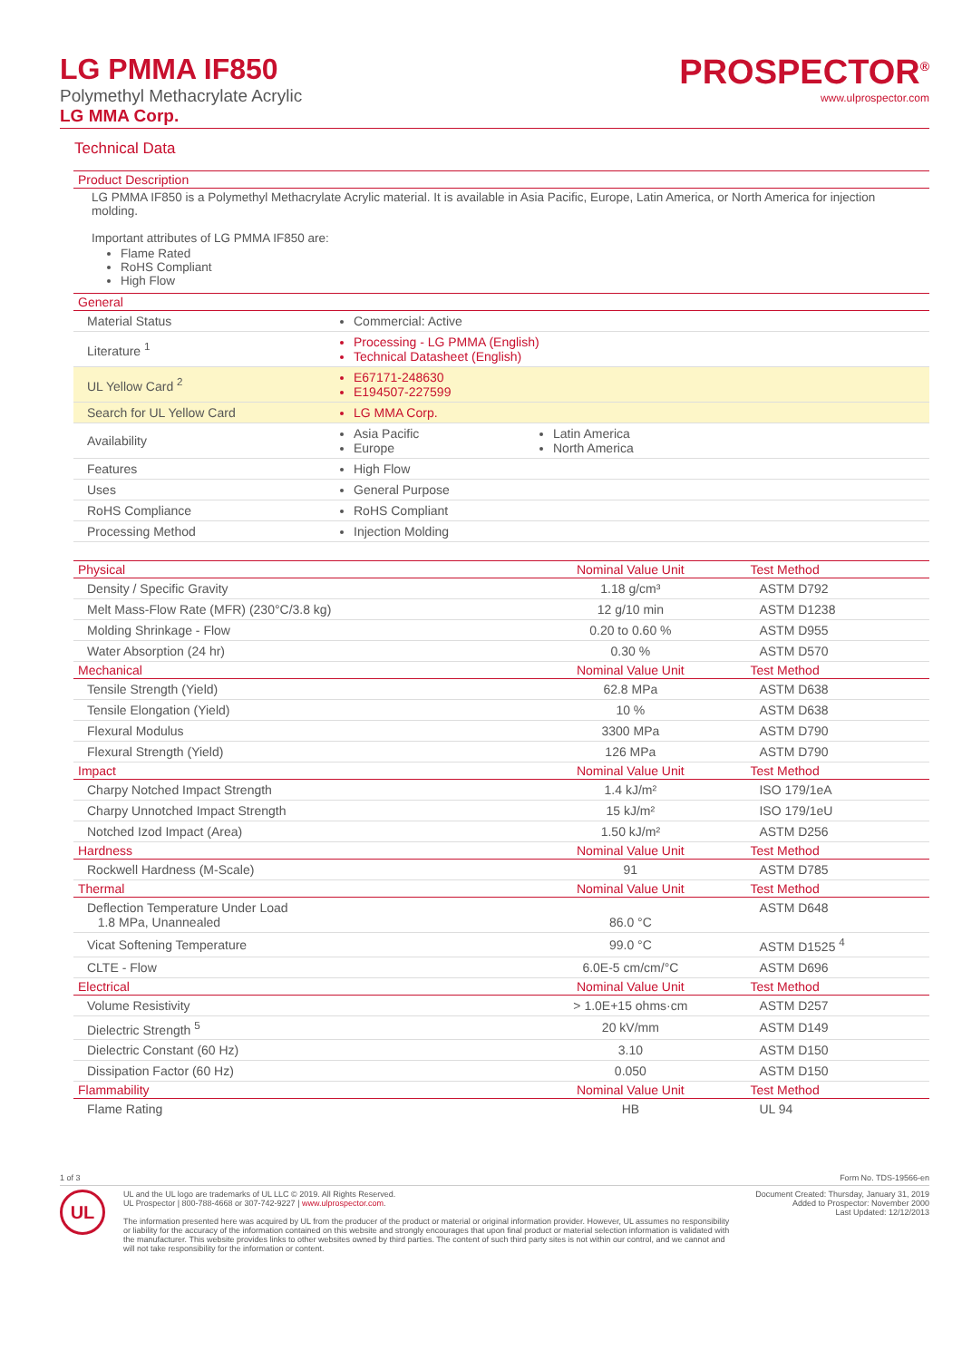LG PMMA IF850
Polymethyl Methacrylate Acrylic
LG MMA Corp.
PROSPECTOR<sup>®</sup>
www.ulprospector.com
Technical Data
Product Description
LG PMMA IF850 is a Polymethyl Methacrylate Acrylic material. It is available in Asia Pacific, Europe, Latin America, or North America for injection molding.
Important attributes of LG PMMA IF850 are:
Flame Rated
RoHS Compliant
High Flow
General
| Material Status | Commercial: Active | |
| Literature <sup>1</sup> | Processing - LG PMMA (English) Technical Datasheet (English) | |
| UL Yellow Card <sup>2</sup> | E67171-248630 E194507-227599 | |
| Search for UL Yellow Card | LG MMA Corp. | |
| Availability | Asia Pacific Europe | Latin America North America |
| Features | High Flow | |
| Uses | General Purpose | |
| RoHS Compliance | RoHS Compliant | |
| Processing Method | Injection Molding | |
| Physical | Nominal Value Unit | Test Method |
| --- | --- | --- |
| Density / Specific Gravity | 1.18 g/cm³ | ASTM D792 |
| Melt Mass-Flow Rate (MFR) (230°C/3.8 kg) | 12 g/10 min | ASTM D1238 |
| Molding Shrinkage - Flow | 0.20 to 0.60 % | ASTM D955 |
| Water Absorption (24 hr) | 0.30 % | ASTM D570 |
| Mechanical | Nominal Value Unit | Test Method |
| Tensile Strength (Yield) | 62.8 MPa | ASTM D638 |
| Tensile Elongation (Yield) | 10 % | ASTM D638 |
| Flexural Modulus | 3300 MPa | ASTM D790 |
| Flexural Strength (Yield) | 126 MPa | ASTM D790 |
| Impact | Nominal Value Unit | Test Method |
| Charpy Notched Impact Strength | 1.4 kJ/m² | ISO 179/1eA |
| Charpy Unnotched Impact Strength | 15 kJ/m² | ISO 179/1eU |
| Notched Izod Impact (Area) | 1.50 kJ/m² | ASTM D256 |
| Hardness | Nominal Value Unit | Test Method |
| Rockwell Hardness (M-Scale) | 91 | ASTM D785 |
| Thermal | Nominal Value Unit | Test Method |
| Deflection Temperature Under Load 1.8 MPa, Unannealed | 86.0 °C | ASTM D648 |
| Vicat Softening Temperature | 99.0 °C | ASTM D1525 <sup>4</sup> |
| CLTE - Flow | 6.0E-5 cm/cm/°C | ASTM D696 |
| Electrical | Nominal Value Unit | Test Method |
| Volume Resistivity | > 1.0E+15 ohms·cm | ASTM D257 |
| Dielectric Strength <sup>5</sup> | 20 kV/mm | ASTM D149 |
| Dielectric Constant (60 Hz) | 3.10 | ASTM D150 |
| Dissipation Factor (60 Hz) | 0.050 | ASTM D150 |
| Flammability | Nominal Value Unit | Test Method |
| Flame Rating | HB | UL 94 |
1 of 3 Form No. TDS-19566-en
UL
UL and the UL logo are trademarks of UL LLC © 2019. All Rights Reserved.
UL Prospector | 800-788-4668 or 307-742-9227 | www.ulprospector.com.
The information presented here was acquired by UL from the producer of the product or material or original information provider. However, UL assumes no responsibility or liability for the accuracy of the information contained on this website and strongly encourages that upon final product or material selection information is validated with the manufacturer. This website provides links to other websites owned by third parties. The content of such third party sites is not within our control, and we cannot and will not take responsibility for the information or content.
Document Created: Thursday, January 31, 2019
Added to Prospector: November 2000
Last Updated: 12/12/2013